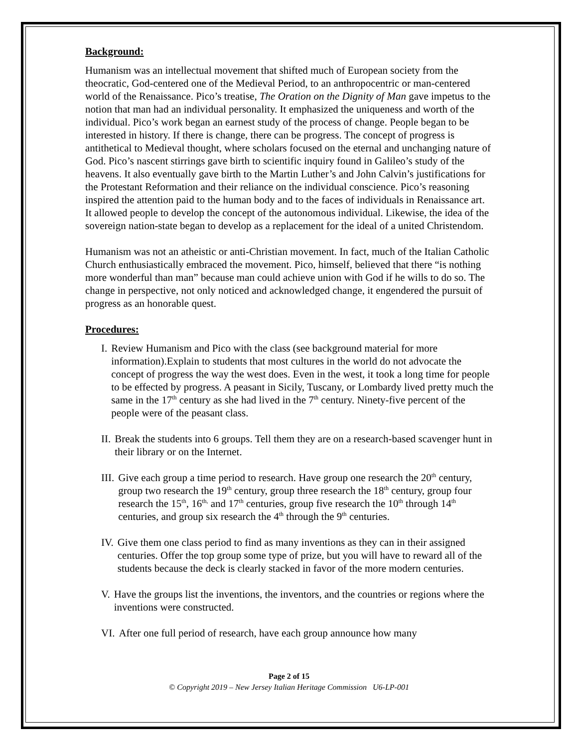Background:
Humanism was an intellectual movement that shifted much of European society from the theocratic, God-centered one of the Medieval Period, to an anthropocentric or man-centered world of the Renaissance. Pico’s treatise, The Oration on the Dignity of Man gave impetus to the notion that man had an individual personality. It emphasized the uniqueness and worth of the individual. Pico’s work began an earnest study of the process of change. People began to be interested in history. If there is change, there can be progress. The concept of progress is antithetical to Medieval thought, where scholars focused on the eternal and unchanging nature of God. Pico’s nascent stirrings gave birth to scientific inquiry found in Galileo’s study of the heavens. It also eventually gave birth to the Martin Luther’s and John Calvin’s justifications for the Protestant Reformation and their reliance on the individual conscience. Pico’s reasoning inspired the attention paid to the human body and to the faces of individuals in Renaissance art. It allowed people to develop the concept of the autonomous individual. Likewise, the idea of the sovereign nation-state began to develop as a replacement for the ideal of a united Christendom.
Humanism was not an atheistic or anti-Christian movement. In fact, much of the Italian Catholic Church enthusiastically embraced the movement. Pico, himself, believed that there “is nothing more wonderful than man” because man could achieve union with God if he wills to do so. The change in perspective, not only noticed and acknowledged change, it engendered the pursuit of progress as an honorable quest.
Procedures:
I. Review Humanism and Pico with the class (see background material for more information).Explain to students that most cultures in the world do not advocate the concept of progress the way the west does. Even in the west, it took a long time for people to be effected by progress. A peasant in Sicily, Tuscany, or Lombardy lived pretty much the same in the 17<sup>th</sup> century as she had lived in the 7<sup>th</sup> century. Ninety-five percent of the people were of the peasant class.
II. Break the students into 6 groups. Tell them they are on a research-based scavenger hunt in their library or on the Internet.
III. Give each group a time period to research. Have group one research the 20<sup>th</sup> century, group two research the 19<sup>th</sup> century, group three research the 18<sup>th</sup> century, group four research the 15<sup>th</sup>, 16<sup>th,</sup> and 17<sup>th</sup> centuries, group five research the 10<sup>th</sup> through 14<sup>th</sup> centuries, and group six research the 4<sup>th</sup> through the 9<sup>th</sup> centuries.
IV. Give them one class period to find as many inventions as they can in their assigned centuries. Offer the top group some type of prize, but you will have to reward all of the students because the deck is clearly stacked in favor of the more modern centuries.
V. Have the groups list the inventions, the inventors, and the countries or regions where the inventions were constructed.
VI. After one full period of research, have each group announce how many
Page 2 of 15
© Copyright 2019 – New Jersey Italian Heritage Commission U6-LP-001